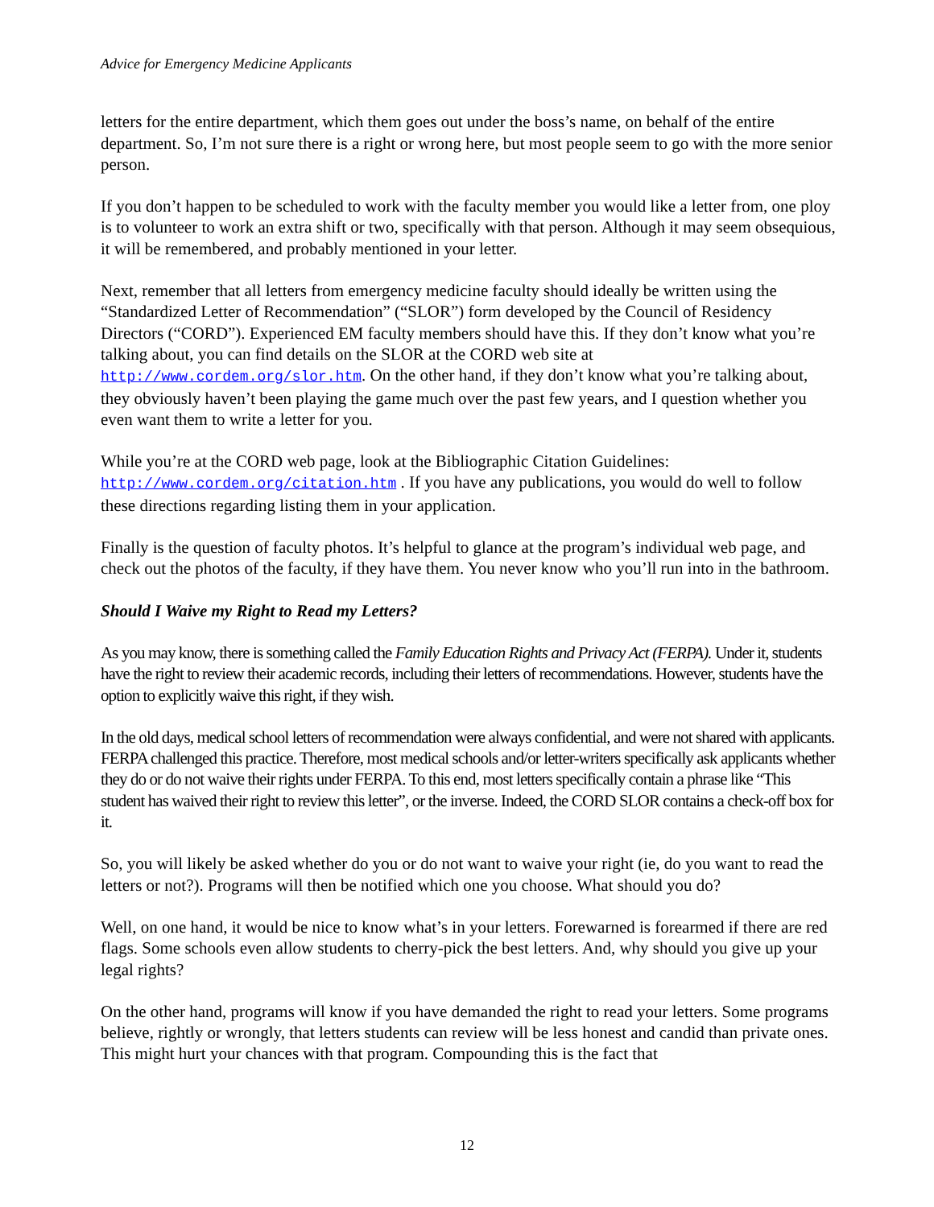Advice for Emergency Medicine Applicants
letters for the entire department, which them goes out under the boss’s name, on behalf of the entire department. So, I’m not sure there is a right or wrong here, but most people seem to go with the more senior person.
If you don’t happen to be scheduled to work with the faculty member you would like a letter from, one ploy is to volunteer to work an extra shift or two, specifically with that person. Although it may seem obsequious, it will be remembered, and probably mentioned in your letter.
Next, remember that all letters from emergency medicine faculty should ideally be written using the “Standardized Letter of Recommendation” (“SLOR”) form developed by the Council of Residency Directors (“CORD”). Experienced EM faculty members should have this. If they don’t know what you’re talking about, you can find details on the SLOR at the CORD web site at http://www.cordem.org/slor.htm. On the other hand, if they don’t know what you’re talking about, they obviously haven’t been playing the game much over the past few years, and I question whether you even want them to write a letter for you.
While you’re at the CORD web page, look at the Bibliographic Citation Guidelines: http://www.cordem.org/citation.htm . If you have any publications, you would do well to follow these directions regarding listing them in your application.
Finally is the question of faculty photos. It’s helpful to glance at the program’s individual web page, and check out the photos of the faculty, if they have them. You never know who you’ll run into in the bathroom.
Should I Waive my Right to Read my Letters?
As you may know, there is something called the Family Education Rights and Privacy Act (FERPA). Under it, students have the right to review their academic records, including their letters of recommendations. However, students have the option to explicitly waive this right, if they wish.
In the old days, medical school letters of recommendation were always confidential, and were not shared with applicants. FERPA challenged this practice. Therefore, most medical schools and/or letter-writers specifically ask applicants whether they do or do not waive their rights under FERPA. To this end, most letters specifically contain a phrase like “This student has waived their right to review this letter”, or the inverse. Indeed, the CORD SLOR contains a check-off box for it.
So, you will likely be asked whether do you or do not want to waive your right (ie, do you want to read the letters or not?). Programs will then be notified which one you choose. What should you do?
Well, on one hand, it would be nice to know what’s in your letters. Forewarned is forearmed if there are red flags. Some schools even allow students to cherry-pick the best letters. And, why should you give up your legal rights?
On the other hand, programs will know if you have demanded the right to read your letters. Some programs believe, rightly or wrongly, that letters students can review will be less honest and candid than private ones. This might hurt your chances with that program. Compounding this is the fact that
12